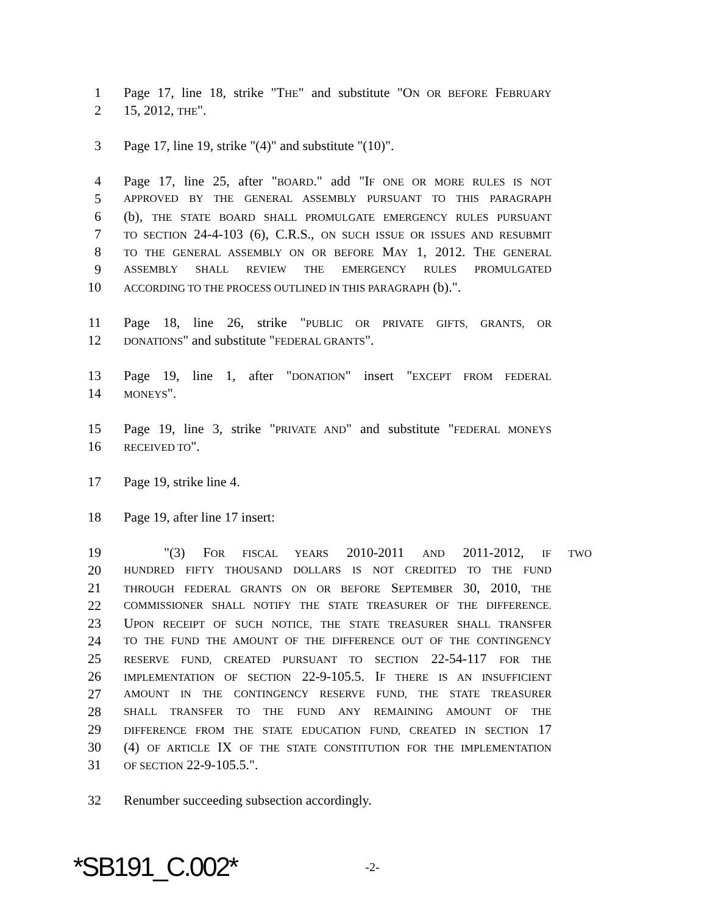1 Page 17, line 18, strike "THE" and substitute "ON OR BEFORE FEBRUARY
2 15, 2012, THE".
3 Page 17, line 19, strike "(4)" and substitute "(10)".
4 Page 17, line 25, after "BOARD." add "IF ONE OR MORE RULES IS NOT
5 APPROVED BY THE GENERAL ASSEMBLY PURSUANT TO THIS PARAGRAPH
6 (b), THE STATE BOARD SHALL PROMULGATE EMERGENCY RULES PURSUANT
7 TO SECTION 24-4-103 (6), C.R.S., ON SUCH ISSUE OR ISSUES AND RESUBMIT
8 TO THE GENERAL ASSEMBLY ON OR BEFORE MAY 1, 2012. THE GENERAL
9 ASSEMBLY SHALL REVIEW THE EMERGENCY RULES PROMULGATED
10 ACCORDING TO THE PROCESS OUTLINED IN THIS PARAGRAPH (b).".
11 Page 18, line 26, strike "PUBLIC OR PRIVATE GIFTS, GRANTS, OR
12 DONATIONS" and substitute "FEDERAL GRANTS".
13 Page 19, line 1, after "DONATION" insert "EXCEPT FROM FEDERAL
14 MONEYS".
15 Page 19, line 3, strike "PRIVATE AND" and substitute "FEDERAL MONEYS
16 RECEIVED TO".
17 Page 19, strike line 4.
18 Page 19, after line 17 insert:
19 "(3) FOR FISCAL YEARS 2010-2011 AND 2011-2012, IF TWO
20 HUNDRED FIFTY THOUSAND DOLLARS IS NOT CREDITED TO THE FUND
21 THROUGH FEDERAL GRANTS ON OR BEFORE SEPTEMBER 30, 2010, THE
22 COMMISSIONER SHALL NOTIFY THE STATE TREASURER OF THE DIFFERENCE.
23 UPON RECEIPT OF SUCH NOTICE, THE STATE TREASURER SHALL TRANSFER
24 TO THE FUND THE AMOUNT OF THE DIFFERENCE OUT OF THE CONTINGENCY
25 RESERVE FUND, CREATED PURSUANT TO SECTION 22-54-117 FOR THE
26 IMPLEMENTATION OF SECTION 22-9-105.5. IF THERE IS AN INSUFFICIENT
27 AMOUNT IN THE CONTINGENCY RESERVE FUND, THE STATE TREASURER
28 SHALL TRANSFER TO THE FUND ANY REMAINING AMOUNT OF THE
29 DIFFERENCE FROM THE STATE EDUCATION FUND, CREATED IN SECTION 17
30 (4) OF ARTICLE IX OF THE STATE CONSTITUTION FOR THE IMPLEMENTATION
31 OF SECTION 22-9-105.5.".
32 Renumber succeeding subsection accordingly.
*SB191_C.002* -2-